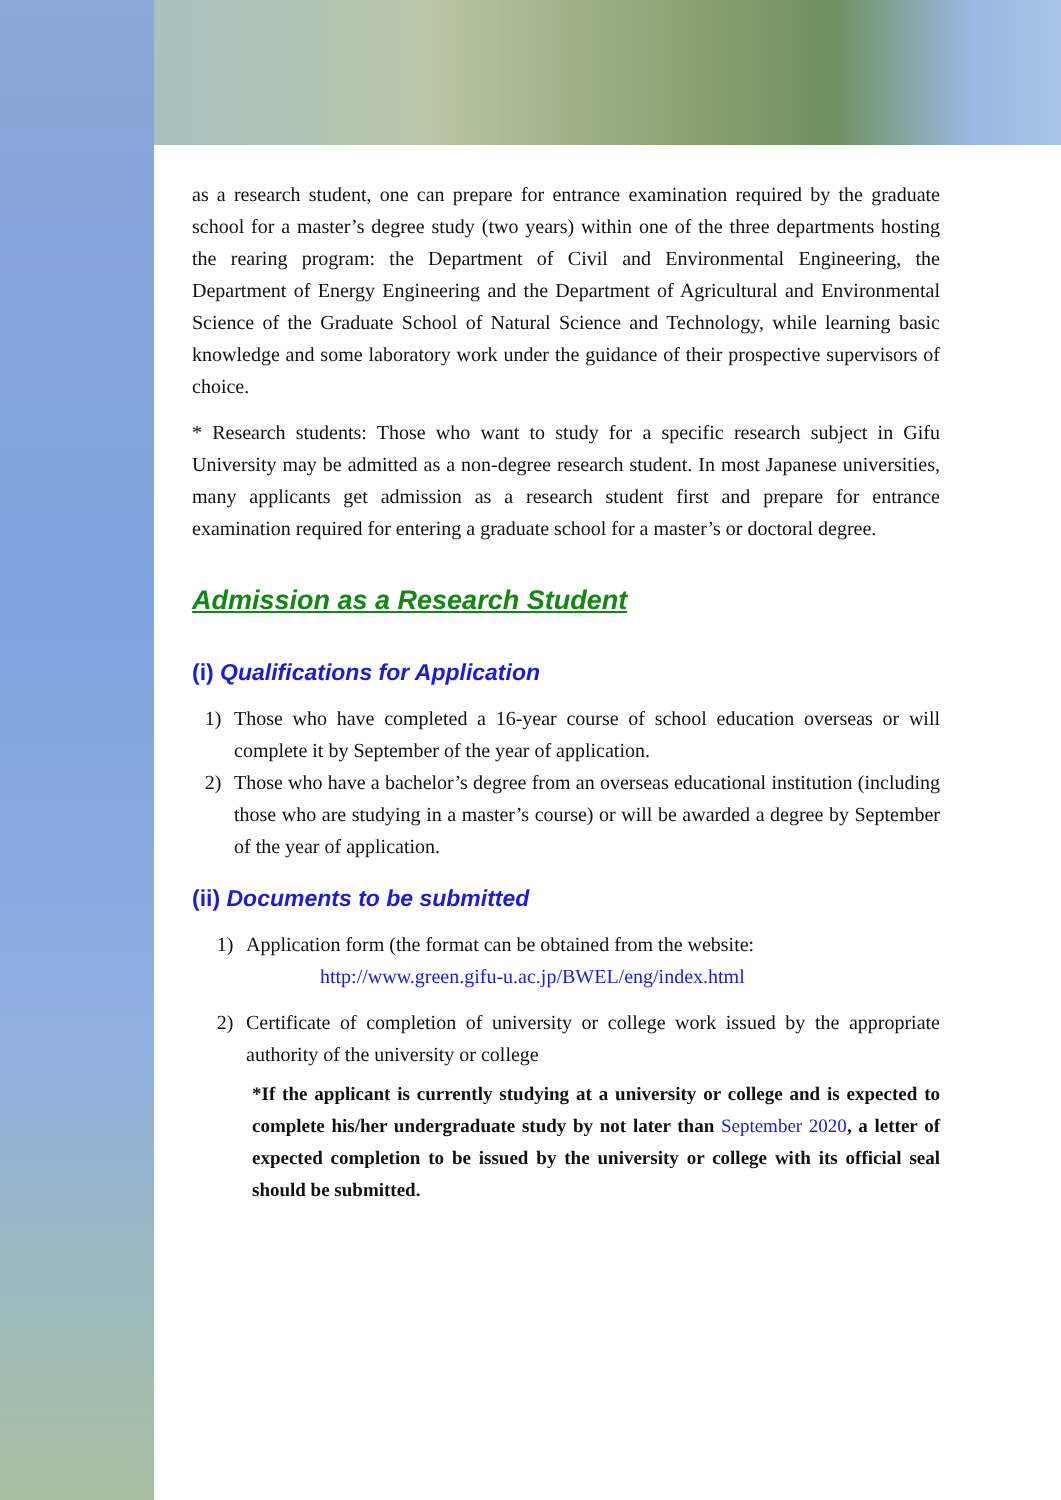as a research student, one can prepare for entrance examination required by the graduate school for a master’s degree study (two years) within one of the three departments hosting the rearing program: the Department of Civil and Environmental Engineering, the Department of Energy Engineering and the Department of Agricultural and Environmental Science of the Graduate School of Natural Science and Technology, while learning basic knowledge and some laboratory work under the guidance of their prospective supervisors of choice.
* Research students: Those who want to study for a specific research subject in Gifu University may be admitted as a non-degree research student. In most Japanese universities, many applicants get admission as a research student first and prepare for entrance examination required for entering a graduate school for a master’s or doctoral degree.
Admission as a Research Student
(i) Qualifications for Application
1) Those who have completed a 16-year course of school education overseas or will complete it by September of the year of application.
2) Those who have a bachelor’s degree from an overseas educational institution (including those who are studying in a master’s course) or will be awarded a degree by September of the year of application.
(ii) Documents to be submitted
1) Application form (the format can be obtained from the website:
http://www.green.gifu-u.ac.jp/BWEL/eng/index.html
2) Certificate of completion of university or college work issued by the appropriate authority of the university or college
*If the applicant is currently studying at a university or college and is expected to complete his/her undergraduate study by not later than September 2020, a letter of expected completion to be issued by the university or college with its official seal should be submitted.